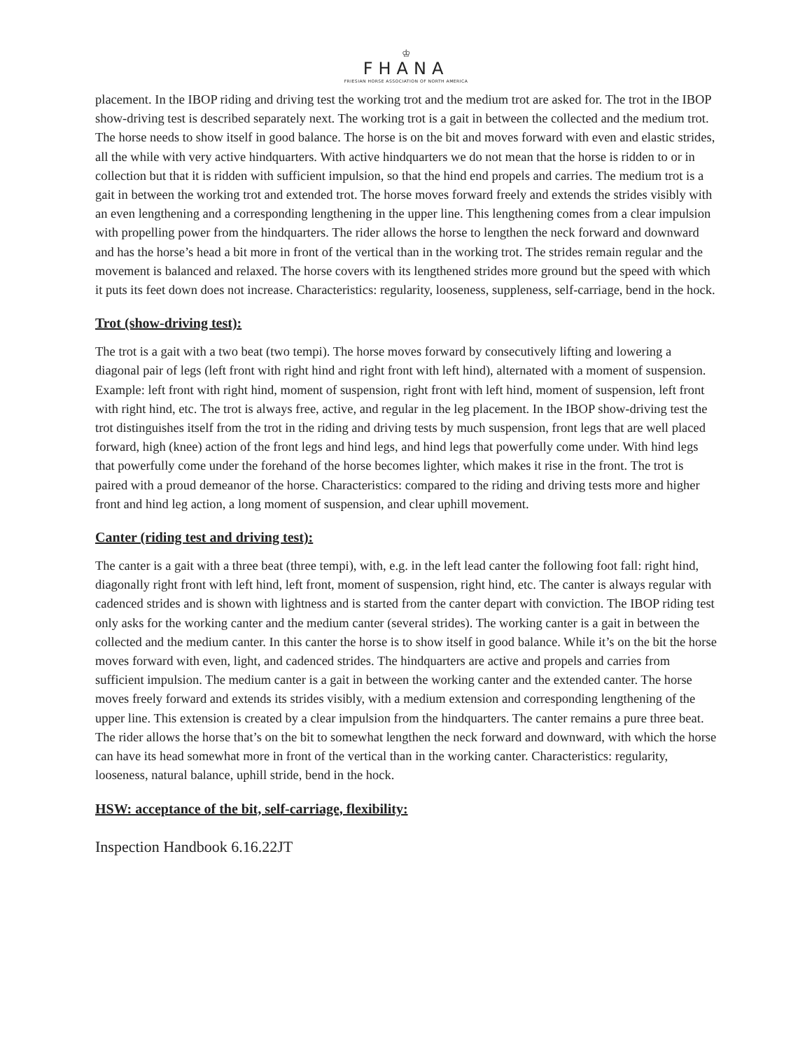♔
FHANA
FRIESIAN HORSE ASSOCIATION OF NORTH AMERICA
placement. In the IBOP riding and driving test the working trot and the medium trot are asked for. The trot in the IBOP show-driving test is described separately next. The working trot is a gait in between the collected and the medium trot. The horse needs to show itself in good balance. The horse is on the bit and moves forward with even and elastic strides, all the while with very active hindquarters. With active hindquarters we do not mean that the horse is ridden to or in collection but that it is ridden with sufficient impulsion, so that the hind end propels and carries. The medium trot is a gait in between the working trot and extended trot. The horse moves forward freely and extends the strides visibly with an even lengthening and a corresponding lengthening in the upper line. This lengthening comes from a clear impulsion with propelling power from the hindquarters. The rider allows the horse to lengthen the neck forward and downward and has the horse’s head a bit more in front of the vertical than in the working trot. The strides remain regular and the movement is balanced and relaxed. The horse covers with its lengthened strides more ground but the speed with which it puts its feet down does not increase. Characteristics: regularity, looseness, suppleness, self-carriage, bend in the hock.
Trot (show-driving test):
The trot is a gait with a two beat (two tempi). The horse moves forward by consecutively lifting and lowering a diagonal pair of legs (left front with right hind and right front with left hind), alternated with a moment of suspension. Example: left front with right hind, moment of suspension, right front with left hind, moment of suspension, left front with right hind, etc. The trot is always free, active, and regular in the leg placement. In the IBOP show-driving test the trot distinguishes itself from the trot in the riding and driving tests by much suspension, front legs that are well placed forward, high (knee) action of the front legs and hind legs, and hind legs that powerfully come under. With hind legs that powerfully come under the forehand of the horse becomes lighter, which makes it rise in the front. The trot is paired with a proud demeanor of the horse. Characteristics: compared to the riding and driving tests more and higher front and hind leg action, a long moment of suspension, and clear uphill movement.
Canter (riding test and driving test):
The canter is a gait with a three beat (three tempi), with, e.g. in the left lead canter the following foot fall: right hind, diagonally right front with left hind, left front, moment of suspension, right hind, etc. The canter is always regular with cadenced strides and is shown with lightness and is started from the canter depart with conviction. The IBOP riding test only asks for the working canter and the medium canter (several strides). The working canter is a gait in between the collected and the medium canter. In this canter the horse is to show itself in good balance. While it’s on the bit the horse moves forward with even, light, and cadenced strides. The hindquarters are active and propels and carries from sufficient impulsion. The medium canter is a gait in between the working canter and the extended canter. The horse moves freely forward and extends its strides visibly, with a medium extension and corresponding lengthening of the upper line. This extension is created by a clear impulsion from the hindquarters. The canter remains a pure three beat. The rider allows the horse that’s on the bit to somewhat lengthen the neck forward and downward, with which the horse can have its head somewhat more in front of the vertical than in the working canter. Characteristics: regularity, looseness, natural balance, uphill stride, bend in the hock.
HSW: acceptance of the bit, self-carriage, flexibility:
Inspection Handbook 6.16.22JT